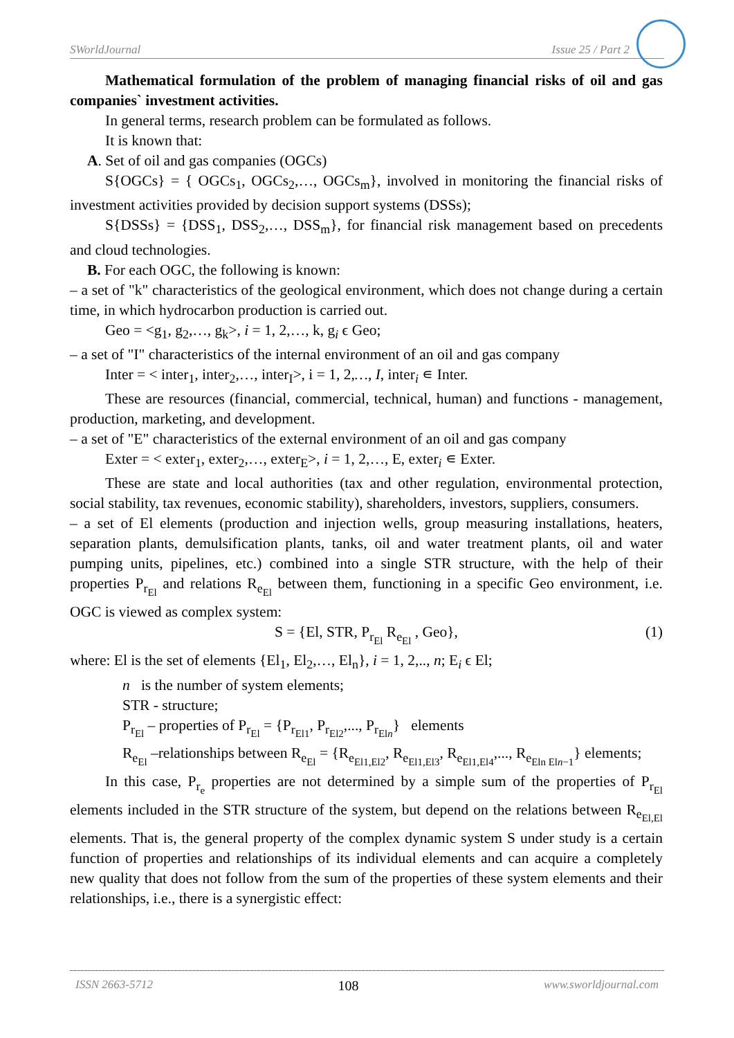SWorldJournal Issue 25 / Part 2
Mathematical formulation of the problem of managing financial risks of oil and gas companies` investment activities.
In general terms, research problem can be formulated as follows.
It is known that:
A. Set of oil and gas companies (OGCs)
S{OGCs} = { OGCs<sub>1</sub>, OGCs<sub>2</sub>,…, OGCs<sub>m</sub>}, involved in monitoring the financial risks of investment activities provided by decision support systems (DSSs);
S{DSSs} = {DSS<sub>1</sub>, DSS<sub>2</sub>,…, DSS<sub>m</sub>}, for financial risk management based on precedents and cloud technologies.
B. For each OGC, the following is known:
– a set of "k" characteristics of the geological environment, which does not change during a certain time, in which hydrocarbon production is carried out.
Geo = <g<sub>1</sub>, g<sub>2</sub>,…, g<sub>k</sub>>, i = 1, 2,…, k, g<sub>i</sub> ϵ Geo;
– a set of "I" characteristics of the internal environment of an oil and gas company
Inter = < inter<sub>1</sub>, inter<sub>2</sub>,…, inter<sub>I</sub>>, i = 1, 2,…, I, inter<sub>i</sub> ∊ Inter.
These are resources (financial, commercial, technical, human) and functions - management, production, marketing, and development.
– a set of "E" characteristics of the external environment of an oil and gas company
Exter = < exter<sub>1</sub>, exter<sub>2</sub>,…, exter<sub>E</sub>>, i = 1, 2,…, E, exter<sub>i</sub> ∊ Exter.
These are state and local authorities (tax and other regulation, environmental protection, social stability, tax revenues, economic stability), shareholders, investors, suppliers, consumers.
– a set of El elements (production and injection wells, group measuring installations, heaters, separation plants, demulsification plants, tanks, oil and water treatment plants, oil and water pumping units, pipelines, etc.) combined into a single STR structure, with the help of their properties P<sub>r<sub>El</sub></sub> and relations R<sub>e<sub>El</sub></sub> between them, functioning in a specific Geo environment, i.e. OGC is viewed as complex system:
S = {El, STR, P<sub>r<sub>El</sub></sub> R<sub>e<sub>El</sub></sub> , Geo}, (1)
where: El is the set of elements {El<sub>1</sub>, El<sub>2</sub>,…, El<sub>n</sub>}, i = 1, 2,.., n; E<sub>i</sub> ϵ El;
n is the number of system elements;
STR - structure;
P<sub>r<sub>El</sub></sub> – properties of P<sub>r<sub>El</sub></sub> = {P<sub>r<sub>El1</sub></sub>, P<sub>r<sub>El2</sub></sub>,..., P<sub>r<sub>Eln</sub></sub>} elements
R<sub>e<sub>El</sub></sub> –relationships between R<sub>e<sub>El</sub></sub> = {R<sub>e<sub>El1,El2</sub></sub>, R<sub>e<sub>El1,El3</sub></sub>, R<sub>e<sub>El1,El4</sub></sub>,..., R<sub>e<sub>Eln Eln−1</sub></sub>} elements;
In this case, P<sub>r<sub>e</sub></sub> properties are not determined by a simple sum of the properties of P<sub>r<sub>El</sub></sub> elements included in the STR structure of the system, but depend on the relations between R<sub>e<sub>El,El</sub></sub> elements. That is, the general property of the complex dynamic system S under study is a certain function of properties and relationships of its individual elements and can acquire a completely new quality that does not follow from the sum of the properties of these system elements and their relationships, i.e., there is a synergistic effect:
ISSN 2663-5712 108 www.sworldjournal.com